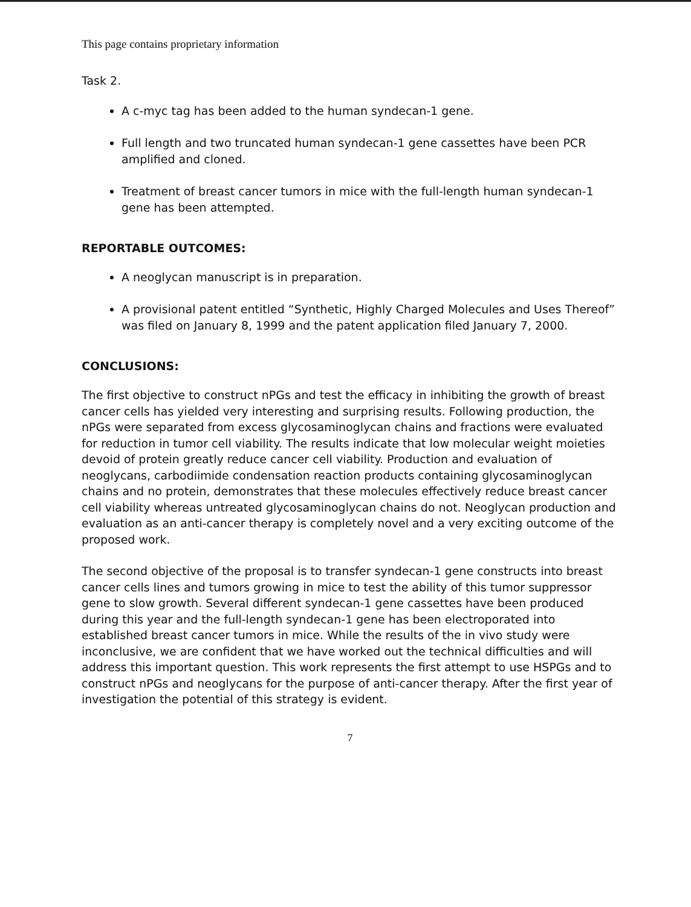This page contains proprietary information
Task 2.
A c-myc tag has been added to the human syndecan-1 gene.
Full length and two truncated human syndecan-1 gene cassettes have been PCR amplified and cloned.
Treatment of breast cancer tumors in mice with the full-length human syndecan-1 gene has been attempted.
REPORTABLE OUTCOMES:
A neoglycan manuscript is in preparation.
A provisional patent entitled “Synthetic, Highly Charged Molecules and Uses Thereof” was filed on January 8, 1999 and the patent application filed January 7, 2000.
CONCLUSIONS:
The first objective to construct nPGs and test the efficacy in inhibiting the growth of breast cancer cells has yielded very interesting and surprising results. Following production, the nPGs were separated from excess glycosaminoglycan chains and fractions were evaluated for reduction in tumor cell viability. The results indicate that low molecular weight moieties devoid of protein greatly reduce cancer cell viability. Production and evaluation of neoglycans, carbodiimide condensation reaction products containing glycosaminoglycan chains and no protein, demonstrates that these molecules effectively reduce breast cancer cell viability whereas untreated glycosaminoglycan chains do not. Neoglycan production and evaluation as an anti-cancer therapy is completely novel and a very exciting outcome of the proposed work.
The second objective of the proposal is to transfer syndecan-1 gene constructs into breast cancer cells lines and tumors growing in mice to test the ability of this tumor suppressor gene to slow growth. Several different syndecan-1 gene cassettes have been produced during this year and the full-length syndecan-1 gene has been electroporated into established breast cancer tumors in mice. While the results of the in vivo study were inconclusive, we are confident that we have worked out the technical difficulties and will address this important question. This work represents the first attempt to use HSPGs and to construct nPGs and neoglycans for the purpose of anti-cancer therapy. After the first year of investigation the potential of this strategy is evident.
7